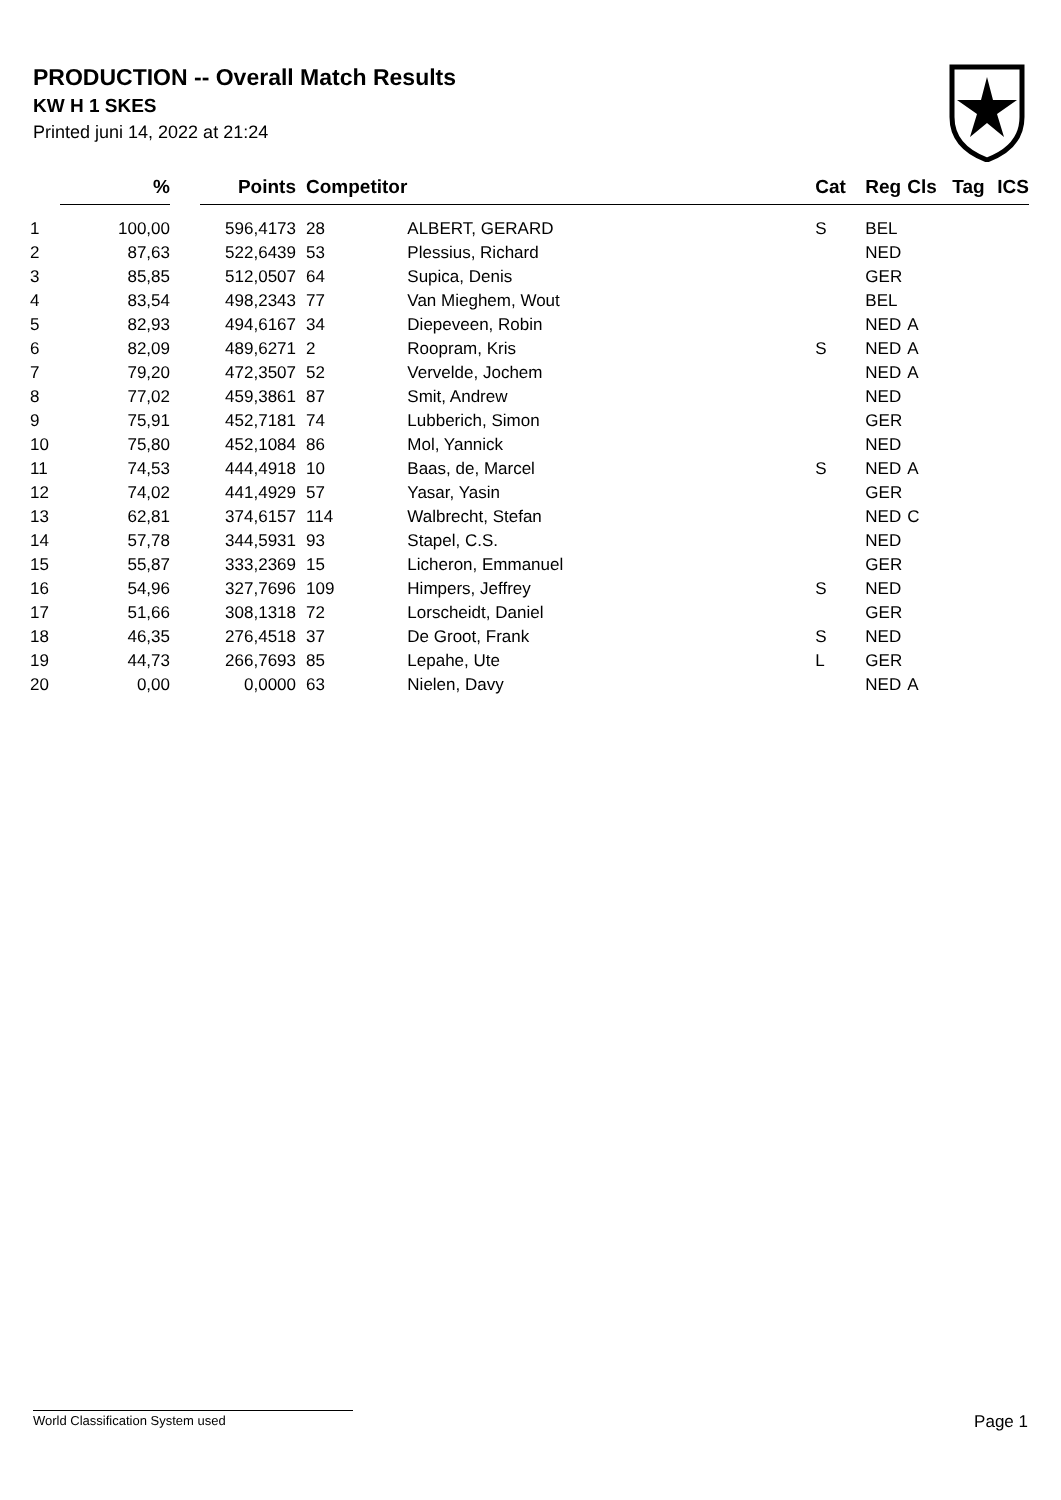PRODUCTION -- Overall Match Results
KW H 1 SKES
Printed juni 14, 2022 at 21:24
| | % | | Points | Competitor | | Cat | Reg | Cls | Tag | ICS |
| --- | --- | --- | --- | --- | --- | --- | --- | --- | --- | --- |
| 1 | 100,00 | | 596,4173 | 28 | ALBERT, GERARD | S | BEL | | | |
| 2 | 87,63 | | 522,6439 | 53 | Plessius, Richard | | NED | | | |
| 3 | 85,85 | | 512,0507 | 64 | Supica, Denis | | GER | | | |
| 4 | 83,54 | | 498,2343 | 77 | Van Mieghem, Wout | | BEL | | | |
| 5 | 82,93 | | 494,6167 | 34 | Diepeveen, Robin | | NED | A | | |
| 6 | 82,09 | | 489,6271 | 2 | Roopram, Kris | S | NED | A | | |
| 7 | 79,20 | | 472,3507 | 52 | Vervelde, Jochem | | NED | A | | |
| 8 | 77,02 | | 459,3861 | 87 | Smit, Andrew | | NED | | | |
| 9 | 75,91 | | 452,7181 | 74 | Lubberich, Simon | | GER | | | |
| 10 | 75,80 | | 452,1084 | 86 | Mol, Yannick | | NED | | | |
| 11 | 74,53 | | 444,4918 | 10 | Baas, de, Marcel | S | NED | A | | |
| 12 | 74,02 | | 441,4929 | 57 | Yasar, Yasin | | GER | | | |
| 13 | 62,81 | | 374,6157 | 114 | Walbrecht, Stefan | | NED | C | | |
| 14 | 57,78 | | 344,5931 | 93 | Stapel, C.S. | | NED | | | |
| 15 | 55,87 | | 333,2369 | 15 | Licheron, Emmanuel | | GER | | | |
| 16 | 54,96 | | 327,7696 | 109 | Himpers, Jeffrey | S | NED | | | |
| 17 | 51,66 | | 308,1318 | 72 | Lorscheidt, Daniel | | GER | | | |
| 18 | 46,35 | | 276,4518 | 37 | De Groot, Frank | S | NED | | | |
| 19 | 44,73 | | 266,7693 | 85 | Lepahe, Ute | L | GER | | | |
| 20 | 0,00 | | 0,0000 | 63 | Nielen, Davy | | NED | A | | |
World Classification System used Page 1